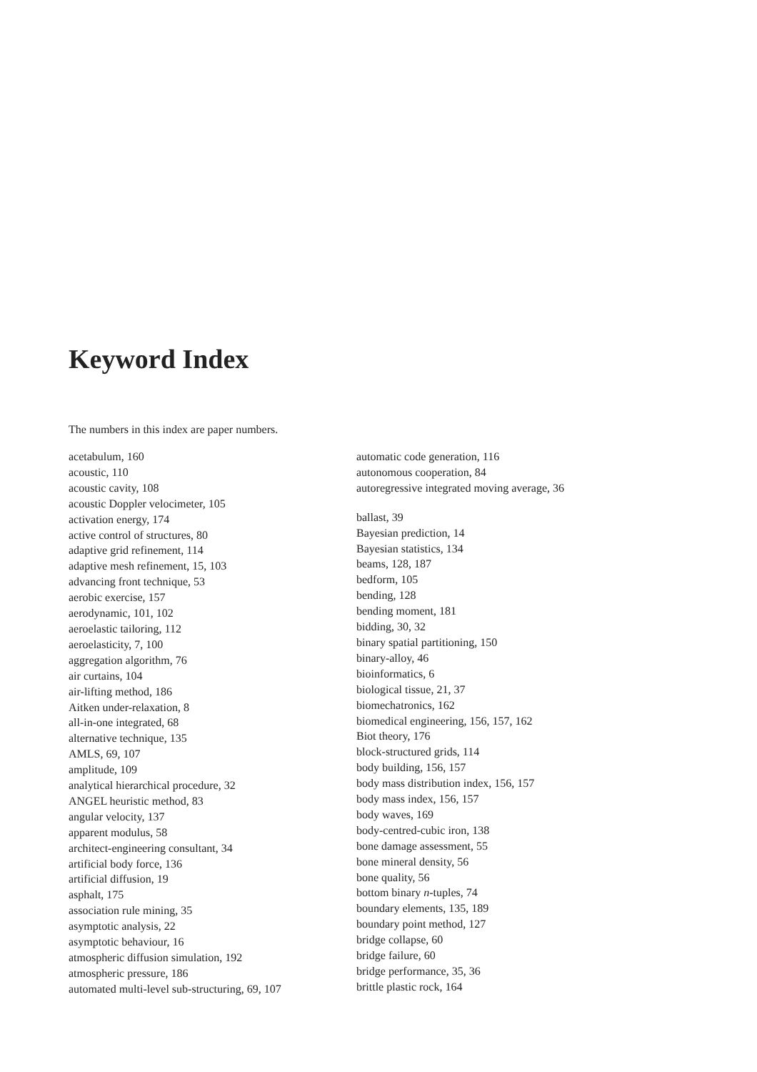Keyword Index
The numbers in this index are paper numbers.
acetabulum, 160
acoustic, 110
acoustic cavity, 108
acoustic Doppler velocimeter, 105
activation energy, 174
active control of structures, 80
adaptive grid refinement, 114
adaptive mesh refinement, 15, 103
advancing front technique, 53
aerobic exercise, 157
aerodynamic, 101, 102
aeroelastic tailoring, 112
aeroelasticity, 7, 100
aggregation algorithm, 76
air curtains, 104
air-lifting method, 186
Aitken under-relaxation, 8
all-in-one integrated, 68
alternative technique, 135
AMLS, 69, 107
amplitude, 109
analytical hierarchical procedure, 32
ANGEL heuristic method, 83
angular velocity, 137
apparent modulus, 58
architect-engineering consultant, 34
artificial body force, 136
artificial diffusion, 19
asphalt, 175
association rule mining, 35
asymptotic analysis, 22
asymptotic behaviour, 16
atmospheric diffusion simulation, 192
atmospheric pressure, 186
automated multi-level sub-structuring, 69, 107
automatic code generation, 116
autonomous cooperation, 84
autoregressive integrated moving average, 36
ballast, 39
Bayesian prediction, 14
Bayesian statistics, 134
beams, 128, 187
bedform, 105
bending, 128
bending moment, 181
bidding, 30, 32
binary spatial partitioning, 150
binary-alloy, 46
bioinformatics, 6
biological tissue, 21, 37
biomechatronics, 162
biomedical engineering, 156, 157, 162
Biot theory, 176
block-structured grids, 114
body building, 156, 157
body mass distribution index, 156, 157
body mass index, 156, 157
body waves, 169
body-centred-cubic iron, 138
bone damage assessment, 55
bone mineral density, 56
bone quality, 56
bottom binary n-tuples, 74
boundary elements, 135, 189
boundary point method, 127
bridge collapse, 60
bridge failure, 60
bridge performance, 35, 36
brittle plastic rock, 164